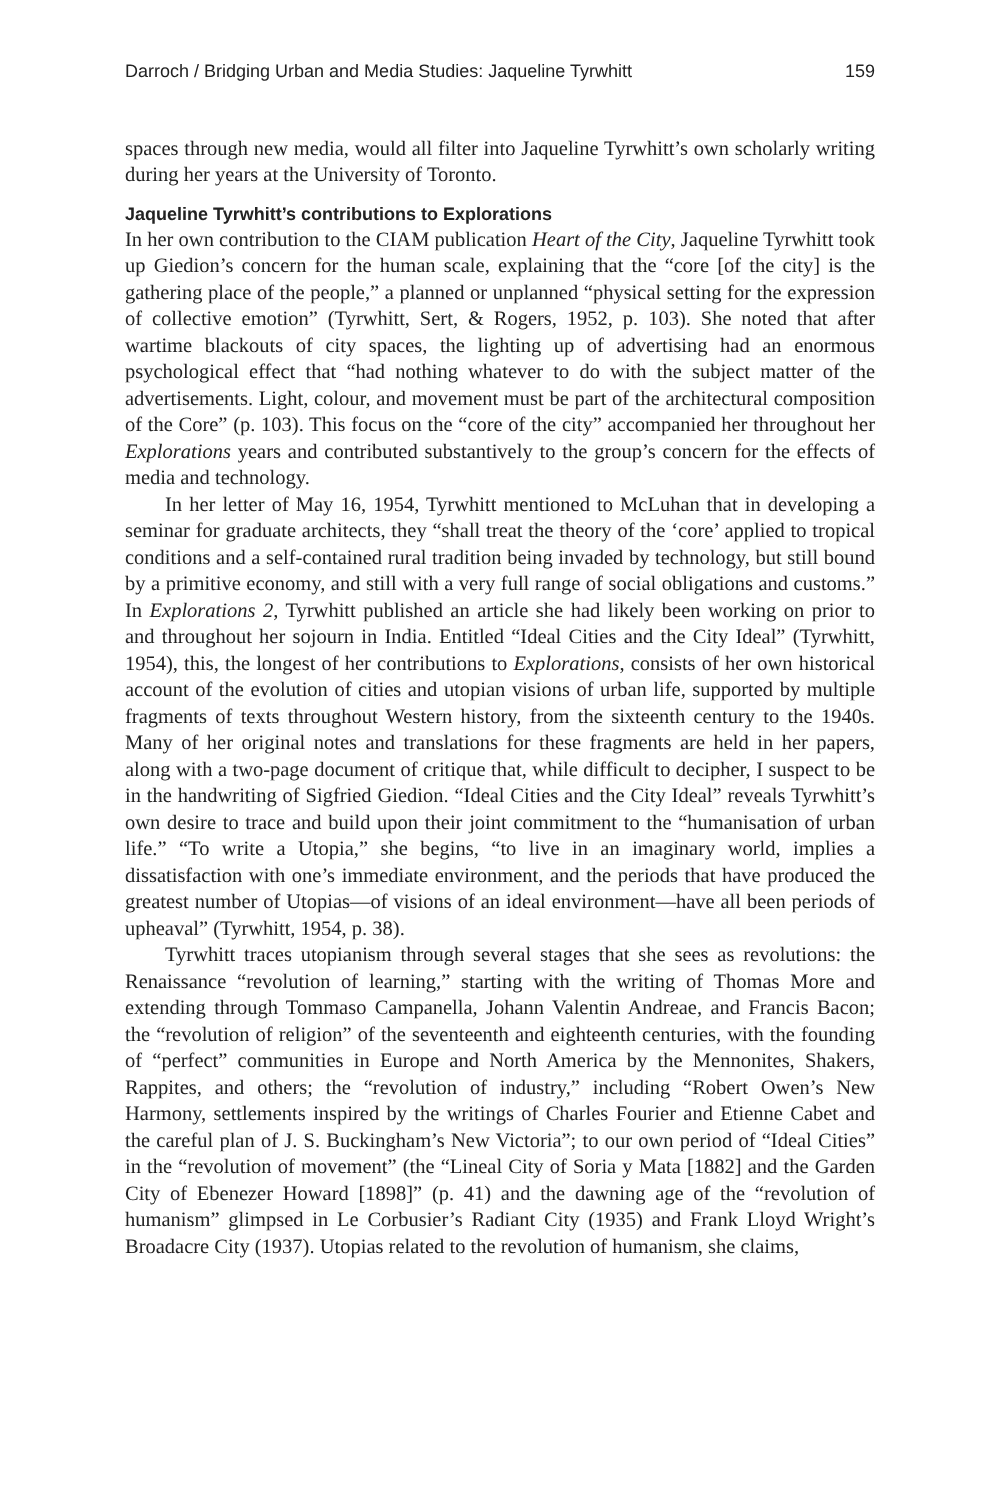Darroch / Bridging Urban and Media Studies: Jaqueline Tyrwhitt 159
spaces through new media, would all filter into Jaqueline Tyrwhitt’s own scholarly writing during her years at the University of Toronto.
Jaqueline Tyrwhitt’s contributions to Explorations
In her own contribution to the CIAM publication Heart of the City, Jaqueline Tyrwhitt took up Giedion’s concern for the human scale, explaining that the “core [of the city] is the gathering place of the people,” a planned or unplanned “physical setting for the expression of collective emotion” (Tyrwhitt, Sert, & Rogers, 1952, p. 103). She noted that after wartime blackouts of city spaces, the lighting up of advertising had an enormous psychological effect that “had nothing whatever to do with the subject matter of the advertisements. Light, colour, and movement must be part of the architectural composition of the Core” (p. 103). This focus on the “core of the city” accompanied her throughout her Explorations years and contributed substantively to the group’s concern for the effects of media and technology.
In her letter of May 16, 1954, Tyrwhitt mentioned to McLuhan that in developing a seminar for graduate architects, they “shall treat the theory of the ‘core’ applied to tropical conditions and a self-contained rural tradition being invaded by technology, but still bound by a primitive economy, and still with a very full range of social obligations and customs.” In Explorations 2, Tyrwhitt published an article she had likely been working on prior to and throughout her sojourn in India. Entitled “Ideal Cities and the City Ideal” (Tyrwhitt, 1954), this, the longest of her contributions to Explorations, consists of her own historical account of the evolution of cities and utopian visions of urban life, supported by multiple fragments of texts throughout Western history, from the sixteenth century to the 1940s. Many of her original notes and translations for these fragments are held in her papers, along with a two-page document of critique that, while difficult to decipher, I suspect to be in the handwriting of Sigfried Giedion. “Ideal Cities and the City Ideal” reveals Tyrwhitt’s own desire to trace and build upon their joint commitment to the “humanisation of urban life.” “To write a Utopia,” she begins, “to live in an imaginary world, implies a dissatisfaction with one’s immediate environment, and the periods that have produced the greatest number of Utopias—of visions of an ideal environment—have all been periods of upheaval” (Tyrwhitt, 1954, p. 38).
Tyrwhitt traces utopianism through several stages that she sees as revolutions: the Renaissance “revolution of learning,” starting with the writing of Thomas More and extending through Tommaso Campanella, Johann Valentin Andreae, and Francis Bacon; the “revolution of religion” of the seventeenth and eighteenth centuries, with the founding of “perfect” communities in Europe and North America by the Mennonites, Shakers, Rappites, and others; the “revolution of industry,” including “Robert Owen’s New Harmony, settlements inspired by the writings of Charles Fourier and Etienne Cabet and the careful plan of J. S. Buckingham’s New Victoria”; to our own period of “Ideal Cities” in the “revolution of movement” (the “Lineal City of Soria y Mata [1882] and the Garden City of Ebenezer Howard [1898]” (p. 41) and the dawning age of the “revolution of humanism” glimpsed in Le Corbusier’s Radiant City (1935) and Frank Lloyd Wright’s Broadacre City (1937). Utopias related to the revolution of humanism, she claims,